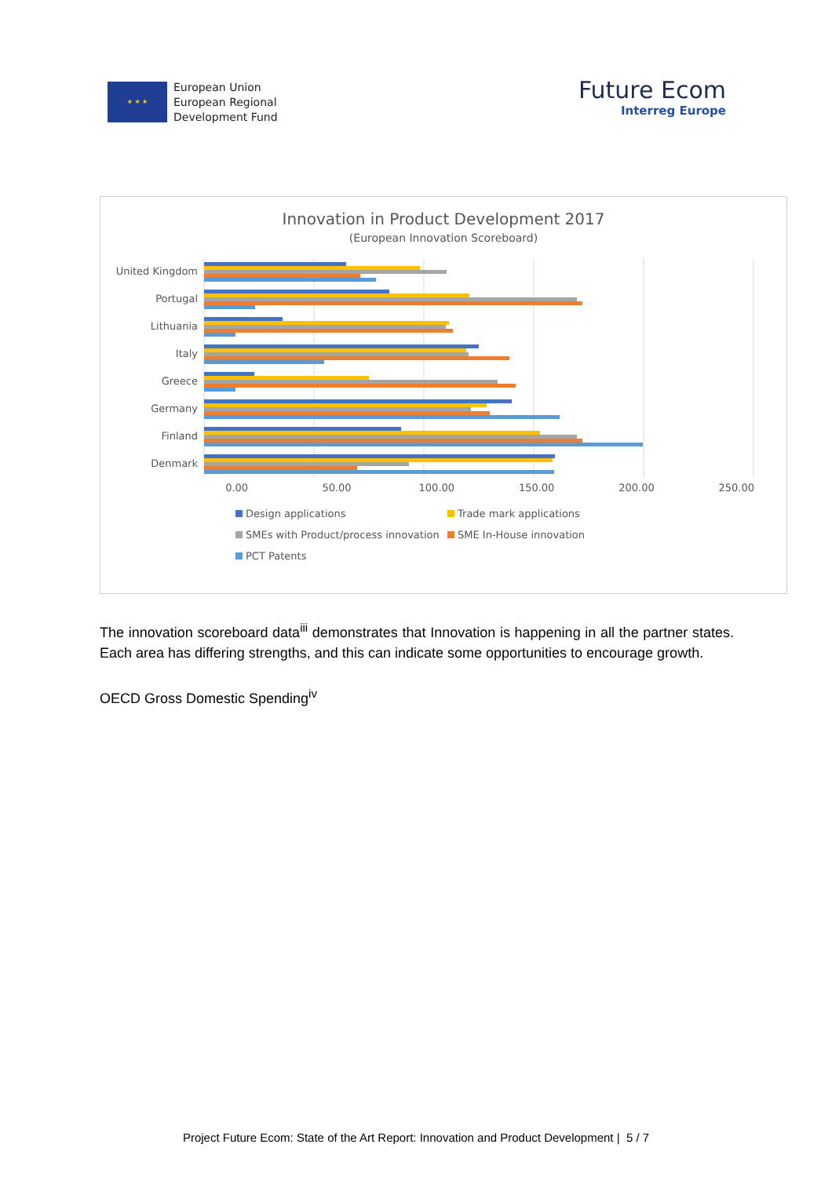★ ★ ★
European Union
European Regional
Development Fund
Future Ecom
Interreg Europe
Innovation in Product Development 2017
(European Innovation Scoreboard)
United Kingdom
Portugal
Lithuania
Italy
Greece
Germany
Finland
Denmark
0.00 50.00 100.00 150.00 200.00 250.00
Design applications
Trade mark applications
SMEs with Product/process innovation
SME In-House innovation
PCT Patents
The innovation scoreboard data<sup>iii</sup> demonstrates that Innovation is happening in all the partner states. Each area has differing strengths, and this can indicate some opportunities to encourage growth.
OECD Gross Domestic Spending<sup>iv</sup>
Project Future Ecom: State of the Art Report: Innovation and Product Development | 5 / 7